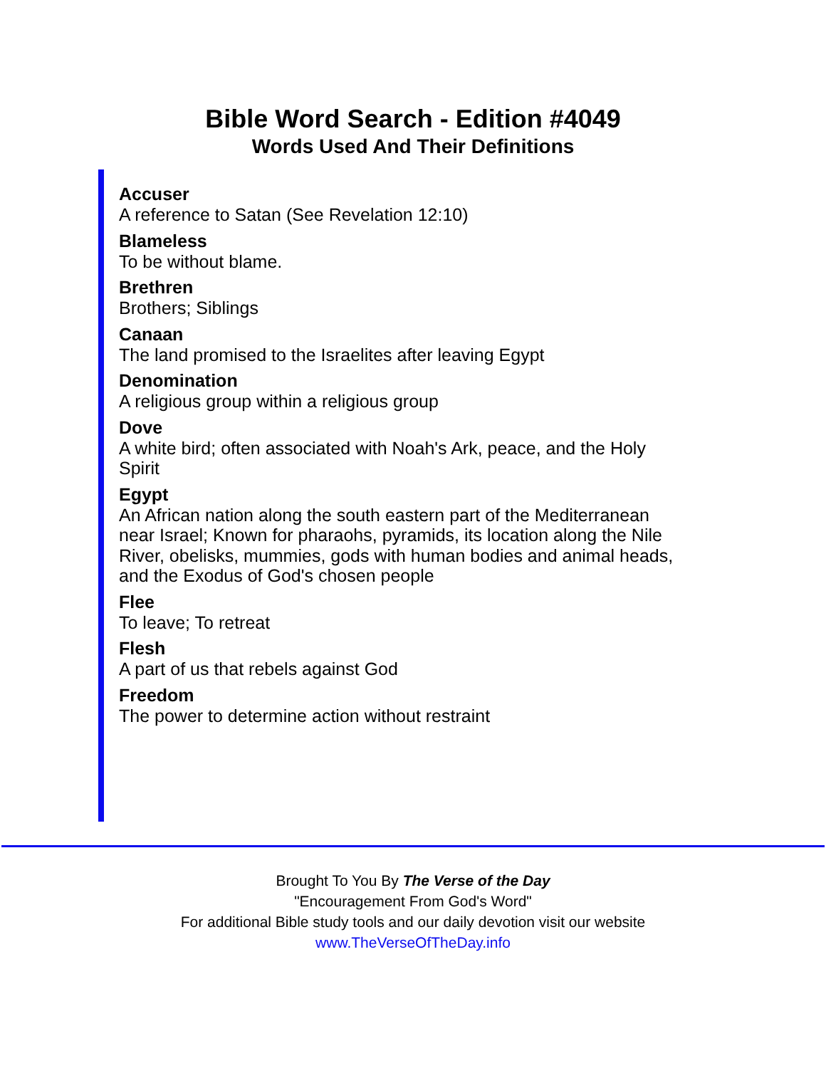Bible Word Search - Edition #4049
Words Used And Their Definitions
Accuser
A reference to Satan (See Revelation 12:10)
Blameless
To be without blame.
Brethren
Brothers; Siblings
Canaan
The land promised to the Israelites after leaving Egypt
Denomination
A religious group within a religious group
Dove
A white bird; often associated with Noah's Ark, peace, and the Holy Spirit
Egypt
An African nation along the south eastern part of the Mediterranean near Israel; Known for pharaohs, pyramids, its location along the Nile River, obelisks, mummies, gods with human bodies and animal heads, and the Exodus of God's chosen people
Flee
To leave; To retreat
Flesh
A part of us that rebels against God
Freedom
The power to determine action without restraint
Brought To You By The Verse of the Day
"Encouragement From God's Word"
For additional Bible study tools and our daily devotion visit our website
www.TheVerseOfTheDay.info